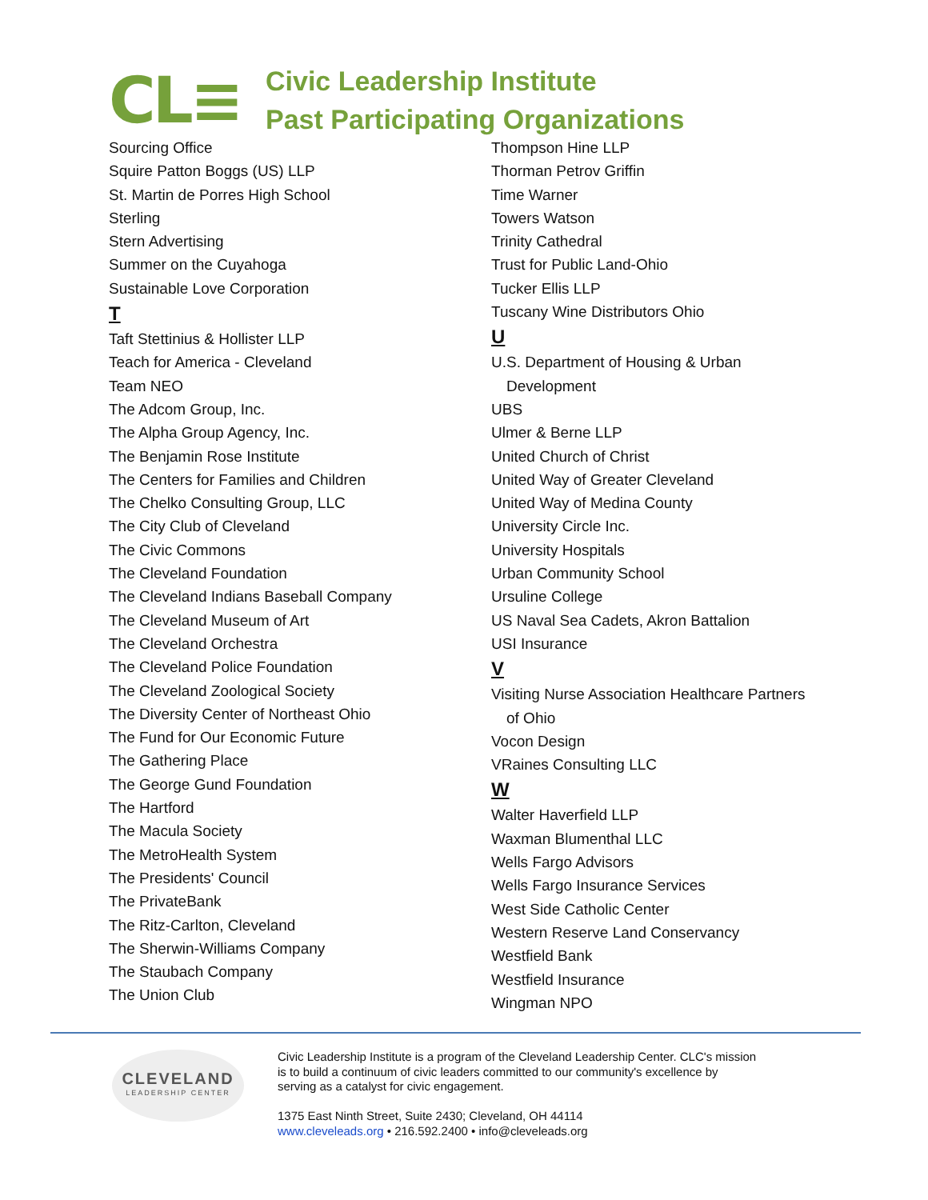CL≡
Civic Leadership Institute
Past Participating Organizations
Sourcing Office
Squire Patton Boggs (US) LLP
St. Martin de Porres High School
Sterling
Stern Advertising
Summer on the Cuyahoga
Sustainable Love Corporation
T
Taft Stettinius & Hollister LLP
Teach for America - Cleveland
Team NEO
The Adcom Group, Inc.
The Alpha Group Agency, Inc.
The Benjamin Rose Institute
The Centers for Families and Children
The Chelko Consulting Group, LLC
The City Club of Cleveland
The Civic Commons
The Cleveland Foundation
The Cleveland Indians Baseball Company
The Cleveland Museum of Art
The Cleveland Orchestra
The Cleveland Police Foundation
The Cleveland Zoological Society
The Diversity Center of Northeast Ohio
The Fund for Our Economic Future
The Gathering Place
The George Gund Foundation
The Hartford
The Macula Society
The MetroHealth System
The Presidents' Council
The PrivateBank
The Ritz-Carlton, Cleveland
The Sherwin-Williams Company
The Staubach Company
The Union Club
Thompson Hine LLP
Thorman Petrov Griffin
Time Warner
Towers Watson
Trinity Cathedral
Trust for Public Land-Ohio
Tucker Ellis LLP
Tuscany Wine Distributors Ohio
U
U.S. Department of Housing & Urban
Development
UBS
Ulmer & Berne LLP
United Church of Christ
United Way of Greater Cleveland
United Way of Medina County
University Circle Inc.
University Hospitals
Urban Community School
Ursuline College
US Naval Sea Cadets, Akron Battalion
USI Insurance
V
Visiting Nurse Association Healthcare Partners
of Ohio
Vocon Design
VRaines Consulting LLC
W
Walter Haverfield LLP
Waxman Blumenthal LLC
Wells Fargo Advisors
Wells Fargo Insurance Services
West Side Catholic Center
Western Reserve Land Conservancy
Westfield Bank
Westfield Insurance
Wingman NPO
CLEVELAND
LEADERSHIP CENTER
Civic Leadership Institute is a program of the Cleveland Leadership Center. CLC's mission
is to build a continuum of civic leaders committed to our community's excellence by
serving as a catalyst for civic engagement.
1375 East Ninth Street, Suite 2430; Cleveland, OH 44114
www.cleveleads.org • 216.592.2400 • info@cleveleads.org